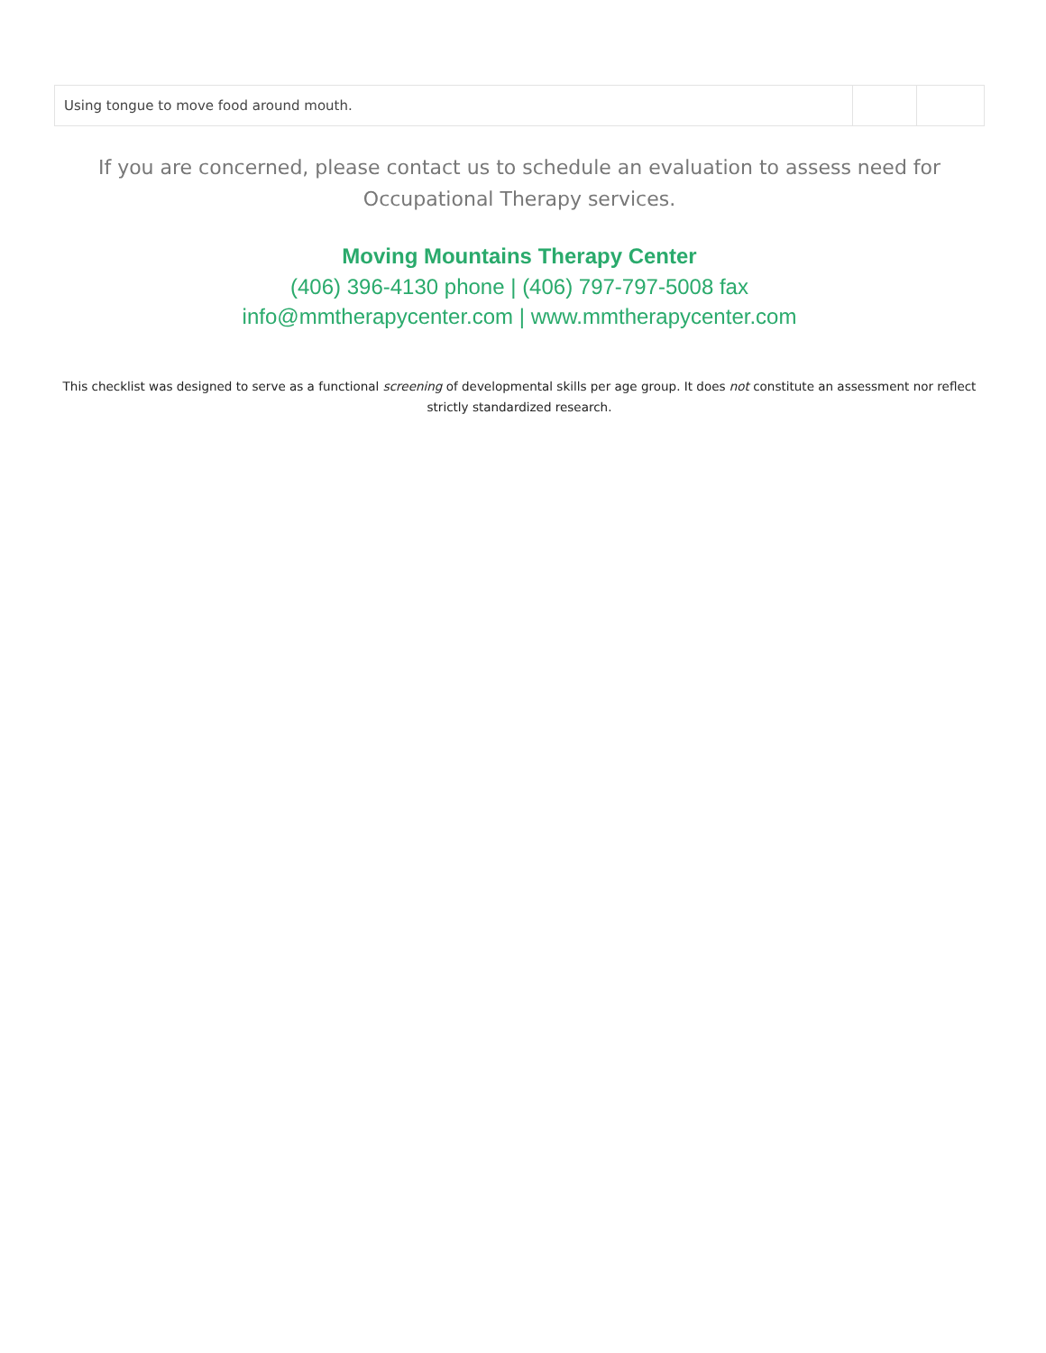| Using tongue to move food around mouth. | | |
If you are concerned, please contact us to schedule an evaluation to assess need for Occupational Therapy services.
Moving Mountains Therapy Center
(406) 396-4130 phone | (406) 797-797-5008 fax
info@mmtherapycenter.com | www.mmtherapycenter.com
This checklist was designed to serve as a functional screening of developmental skills per age group. It does not constitute an assessment nor reflect strictly standardized research.